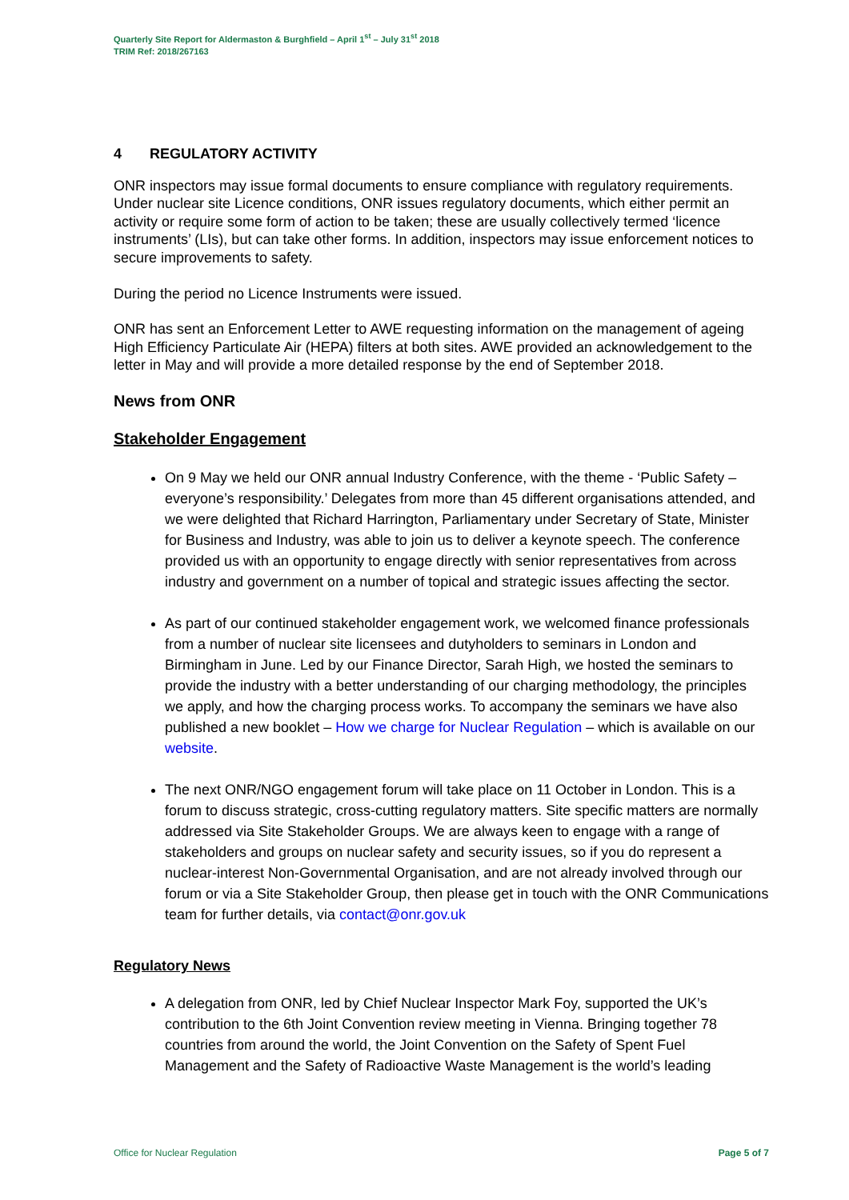Quarterly Site Report for Aldermaston & Burghfield – April 1<sup>st</sup> – July 31<sup>st</sup> 2018
TRIM Ref: 2018/267163
4 REGULATORY ACTIVITY
ONR inspectors may issue formal documents to ensure compliance with regulatory requirements. Under nuclear site Licence conditions, ONR issues regulatory documents, which either permit an activity or require some form of action to be taken; these are usually collectively termed ‘licence instruments’ (LIs), but can take other forms. In addition, inspectors may issue enforcement notices to secure improvements to safety.
During the period no Licence Instruments were issued.
ONR has sent an Enforcement Letter to AWE requesting information on the management of ageing High Efficiency Particulate Air (HEPA) filters at both sites. AWE provided an acknowledgement to the letter in May and will provide a more detailed response by the end of September 2018.
News from ONR
Stakeholder Engagement
On 9 May we held our ONR annual Industry Conference, with the theme - ‘Public Safety – everyone’s responsibility.’ Delegates from more than 45 different organisations attended, and we were delighted that Richard Harrington, Parliamentary under Secretary of State, Minister for Business and Industry, was able to join us to deliver a keynote speech. The conference provided us with an opportunity to engage directly with senior representatives from across industry and government on a number of topical and strategic issues affecting the sector.
As part of our continued stakeholder engagement work, we welcomed finance professionals from a number of nuclear site licensees and dutyholders to seminars in London and Birmingham in June. Led by our Finance Director, Sarah High, we hosted the seminars to provide the industry with a better understanding of our charging methodology, the principles we apply, and how the charging process works. To accompany the seminars we have also published a new booklet – How we charge for Nuclear Regulation – which is available on our website.
The next ONR/NGO engagement forum will take place on 11 October in London. This is a forum to discuss strategic, cross-cutting regulatory matters. Site specific matters are normally addressed via Site Stakeholder Groups. We are always keen to engage with a range of stakeholders and groups on nuclear safety and security issues, so if you do represent a nuclear-interest Non-Governmental Organisation, and are not already involved through our forum or via a Site Stakeholder Group, then please get in touch with the ONR Communications team for further details, via contact@onr.gov.uk
Regulatory News
A delegation from ONR, led by Chief Nuclear Inspector Mark Foy, supported the UK’s contribution to the 6th Joint Convention review meeting in Vienna. Bringing together 78 countries from around the world, the Joint Convention on the Safety of Spent Fuel Management and the Safety of Radioactive Waste Management is the world’s leading
Office for Nuclear Regulation Page 5 of 7